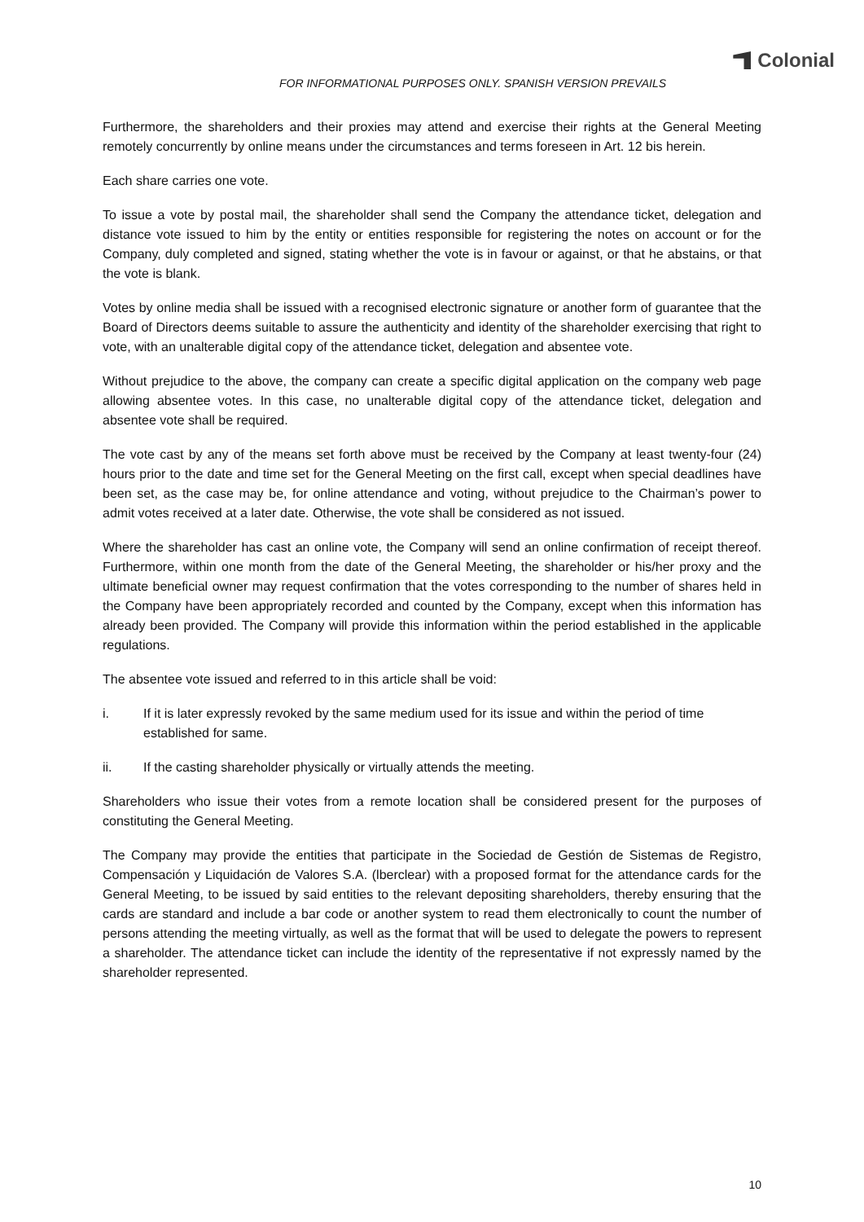Colonial
FOR INFORMATIONAL PURPOSES ONLY. SPANISH VERSION PREVAILS
Furthermore, the shareholders and their proxies may attend and exercise their rights at the General Meeting remotely concurrently by online means under the circumstances and terms foreseen in Art. 12 bis herein.
Each share carries one vote.
To issue a vote by postal mail, the shareholder shall send the Company the attendance ticket, delegation and distance vote issued to him by the entity or entities responsible for registering the notes on account or for the Company, duly completed and signed, stating whether the vote is in favour or against, or that he abstains, or that the vote is blank.
Votes by online media shall be issued with a recognised electronic signature or another form of guarantee that the Board of Directors deems suitable to assure the authenticity and identity of the shareholder exercising that right to vote, with an unalterable digital copy of the attendance ticket, delegation and absentee vote.
Without prejudice to the above, the company can create a specific digital application on the company web page allowing absentee votes. In this case, no unalterable digital copy of the attendance ticket, delegation and absentee vote shall be required.
The vote cast by any of the means set forth above must be received by the Company at least twenty-four (24) hours prior to the date and time set for the General Meeting on the first call, except when special deadlines have been set, as the case may be, for online attendance and voting, without prejudice to the Chairman’s power to admit votes received at a later date. Otherwise, the vote shall be considered as not issued.
Where the shareholder has cast an online vote, the Company will send an online confirmation of receipt thereof. Furthermore, within one month from the date of the General Meeting, the shareholder or his/her proxy and the ultimate beneficial owner may request confirmation that the votes corresponding to the number of shares held in the Company have been appropriately recorded and counted by the Company, except when this information has already been provided. The Company will provide this information within the period established in the applicable regulations.
The absentee vote issued and referred to in this article shall be void:
i. If it is later expressly revoked by the same medium used for its issue and within the period of time established for same.
ii. If the casting shareholder physically or virtually attends the meeting.
Shareholders who issue their votes from a remote location shall be considered present for the purposes of constituting the General Meeting.
The Company may provide the entities that participate in the Sociedad de Gestión de Sistemas de Registro, Compensación y Liquidación de Valores S.A. (lberclear) with a proposed format for the attendance cards for the General Meeting, to be issued by said entities to the relevant depositing shareholders, thereby ensuring that the cards are standard and include a bar code or another system to read them electronically to count the number of persons attending the meeting virtually, as well as the format that will be used to delegate the powers to represent a shareholder. The attendance ticket can include the identity of the representative if not expressly named by the shareholder represented.
10